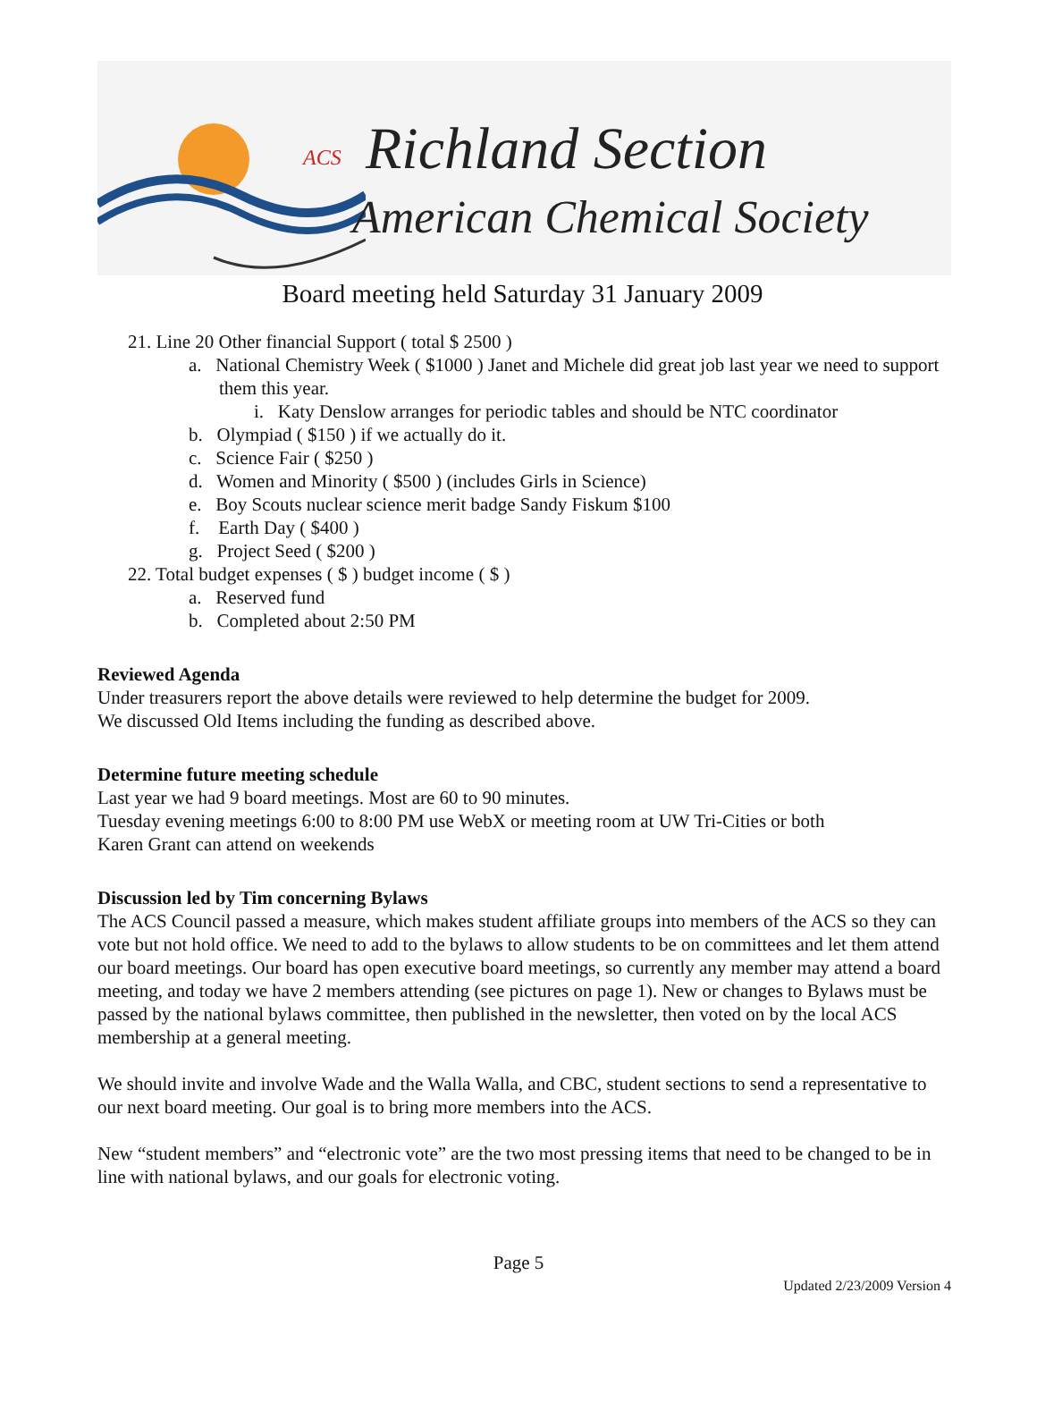ACS Richland Section
American Chemical Society
Board meeting held Saturday 31 January 2009
21. Line 20 Other financial Support ( total $ 2500 )
a. National Chemistry Week ( $1000 ) Janet and Michele did great job last year we need to support them this year.
i. Katy Denslow arranges for periodic tables and should be NTC coordinator
b. Olympiad ( $150 ) if we actually do it.
c. Science Fair ( $250 )
d. Women and Minority ( $500 ) (includes Girls in Science)
e. Boy Scouts nuclear science merit badge Sandy Fiskum $100
f. Earth Day ( $400 )
g. Project Seed ( $200 )
22. Total budget expenses ( $ ) budget income ( $ )
a. Reserved fund
b. Completed about 2:50 PM
Reviewed Agenda
Under treasurers report the above details were reviewed to help determine the budget for 2009.
We discussed Old Items including the funding as described above.
Determine future meeting schedule
Last year we had 9 board meetings. Most are 60 to 90 minutes.
Tuesday evening meetings 6:00 to 8:00 PM use WebX or meeting room at UW Tri-Cities or both
Karen Grant can attend on weekends
Discussion led by Tim concerning Bylaws
The ACS Council passed a measure, which makes student affiliate groups into members of the ACS so they can vote but not hold office. We need to add to the bylaws to allow students to be on committees and let them attend our board meetings. Our board has open executive board meetings, so currently any member may attend a board meeting, and today we have 2 members attending (see pictures on page 1). New or changes to Bylaws must be passed by the national bylaws committee, then published in the newsletter, then voted on by the local ACS membership at a general meeting.
We should invite and involve Wade and the Walla Walla, and CBC, student sections to send a representative to our next board meeting. Our goal is to bring more members into the ACS.
New “student members” and “electronic vote” are the two most pressing items that need to be changed to be in line with national bylaws, and our goals for electronic voting.
Page 5
Updated 2/23/2009 Version 4